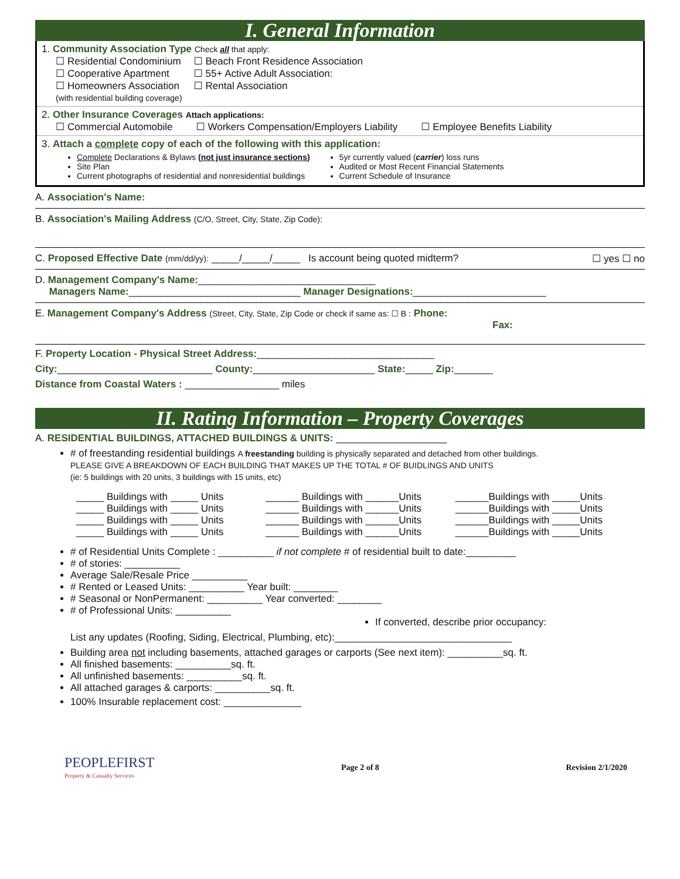I. General Information
1. Community Association Type Check all that apply:
☐ Residential Condominium
☐ Cooperative Apartment
☐ Homeowners Association
(with residential building coverage)
☐ Beach Front Residence Association
☐ 55+ Active Adult Association:
☐ Rental Association
2. Other Insurance Coverages Attach applications:
☐ Commercial Automobile ☐ Workers Compensation/Employers Liability ☐ Employee Benefits Liability
3. Attach a complete copy of each of the following with this application:
Complete Declarations & Bylaws (not just insurance sections)
Site Plan
Current photographs of residential and nonresidential buildings
5yr currently valued (carrier) loss runs
Audited or Most Recent Financial Statements
Current Schedule of Insurance
A. Association's Name:
B. Association's Mailing Address (C/O, Street, City, State, Zip Code):
C. Proposed Effective Date (mm/dd/yy): _____/_____/_____ Is account being quoted midterm? ☐ yes ☐ no
D. Management Company's Name:________________________________
Managers Name:_______________________________ Manager Designations:________________________
E. Management Company's Address (Street, City, State, Zip Code or check if same as: ☐ B : Phone:
Fax:
F. Property Location - Physical Street Address:________________________________
City:____________________________ County:______________________ State:_____ Zip:_______
Distance from Coastal Waters : _________________ miles
II. Rating Information – Property Coverages
A. RESIDENTIAL BUILDINGS, ATTACHED BUILDINGS & UNITS: ____________________
# of freestanding residential buildings A freestanding building is physically separated and detached from other buildings.
PLEASE GIVE A BREAKDOWN OF EACH BUILDING THAT MAKES UP THE TOTAL # OF BUIDLINGS AND UNITS
(ie: 5 buildings with 20 units, 3 buildings with 15 units, etc)
_____ Buildings with _____ Units
_____ Buildings with _____ Units
_____ Buildings with _____ Units
_____ Buildings with _____ Units
______ Buildings with ______Units
______ Buildings with ______Units
______ Buildings with ______Units
______ Buildings with ______Units
______Buildings with _____Units
______Buildings with _____Units
______Buildings with _____Units
______Buildings with _____Units
# of Residential Units Complete : __________ if not complete # of residential built to date:_________
# of stories: __________
Average Sale/Resale Price __________
# Rented or Leased Units: __________ Year built: ________
# Seasonal or NonPermanent: __________ Year converted: ________
# of Professional Units: __________
If converted, describe prior occupancy:
List any updates (Roofing, Siding, Electrical, Plumbing, etc):________________________________
Building area not including basements, attached garages or carports (See next item): __________sq. ft.
All finished basements: __________sq. ft.
All unfinished basements: __________sq. ft.
All attached garages & carports: __________sq. ft.
100% Insurable replacement cost: ______________
PEOPLEFIRST
Property & Casualty Services
Page 2 of 8 Revision 2/1/2020